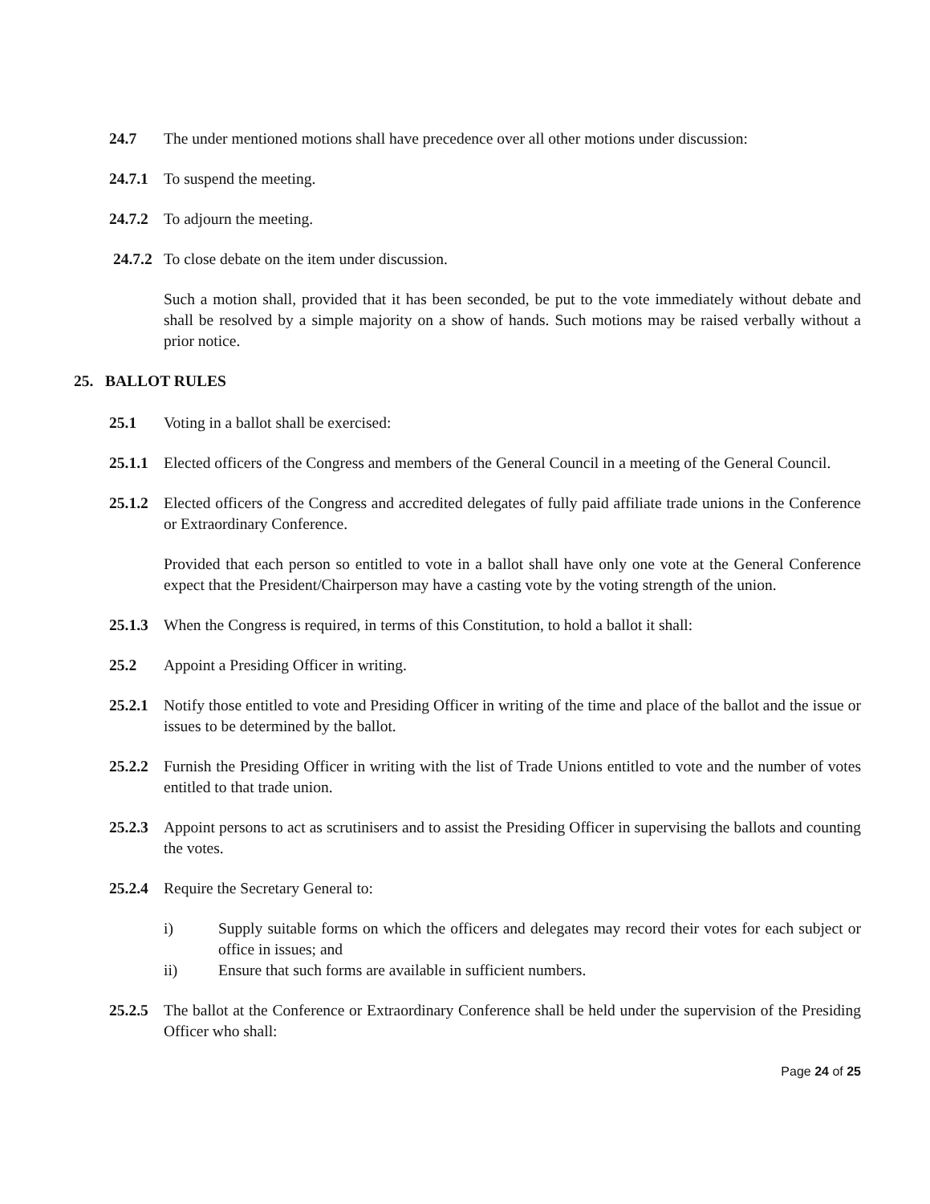24.7 The under mentioned motions shall have precedence over all other motions under discussion:
24.7.1 To suspend the meeting.
24.7.2 To adjourn the meeting.
24.7.2 To close debate on the item under discussion.
Such a motion shall, provided that it has been seconded, be put to the vote immediately without debate and shall be resolved by a simple majority on a show of hands. Such motions may be raised verbally without a prior notice.
25. BALLOT RULES
25.1 Voting in a ballot shall be exercised:
25.1.1 Elected officers of the Congress and members of the General Council in a meeting of the General Council.
25.1.2 Elected officers of the Congress and accredited delegates of fully paid affiliate trade unions in the Conference or Extraordinary Conference.
Provided that each person so entitled to vote in a ballot shall have only one vote at the General Conference expect that the President/Chairperson may have a casting vote by the voting strength of the union.
25.1.3 When the Congress is required, in terms of this Constitution, to hold a ballot it shall:
25.2 Appoint a Presiding Officer in writing.
25.2.1 Notify those entitled to vote and Presiding Officer in writing of the time and place of the ballot and the issue or issues to be determined by the ballot.
25.2.2 Furnish the Presiding Officer in writing with the list of Trade Unions entitled to vote and the number of votes entitled to that trade union.
25.2.3 Appoint persons to act as scrutinisers and to assist the Presiding Officer in supervising the ballots and counting the votes.
25.2.4 Require the Secretary General to:
i) Supply suitable forms on which the officers and delegates may record their votes for each subject or office in issues; and
ii) Ensure that such forms are available in sufficient numbers.
25.2.5 The ballot at the Conference or Extraordinary Conference shall be held under the supervision of the Presiding Officer who shall:
Page 24 of 25